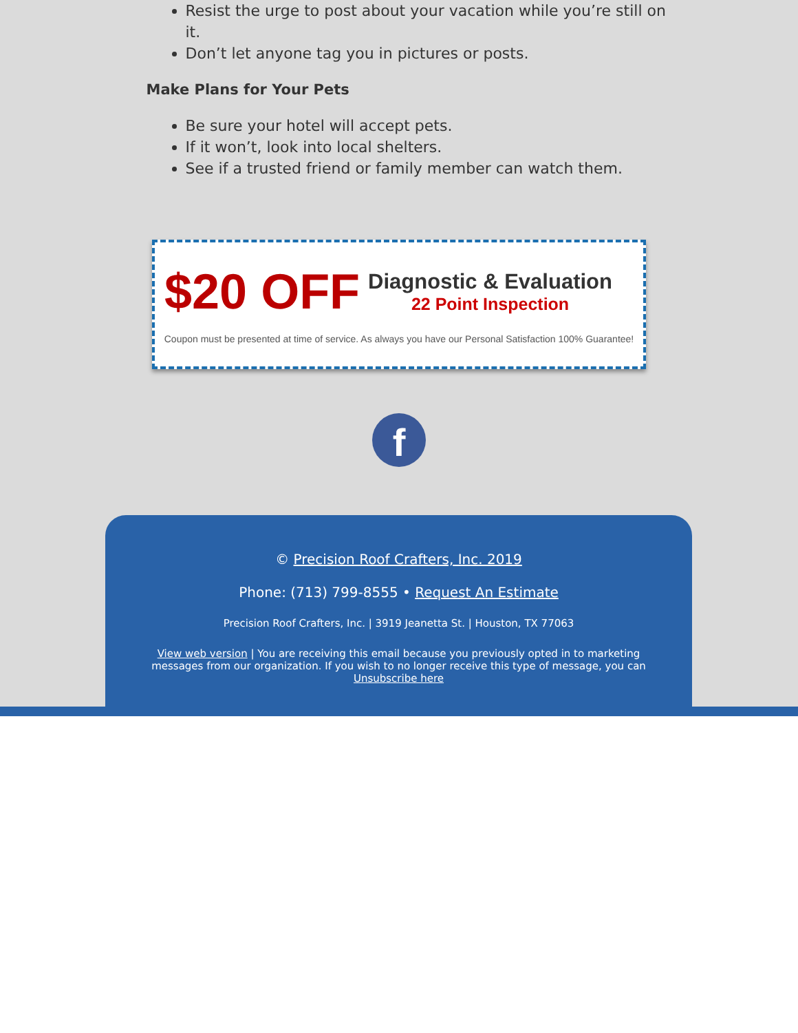Resist the urge to post about your vacation while you’re still on it.
Don’t let anyone tag you in pictures or posts.
Make Plans for Your Pets
Be sure your hotel will accept pets.
If it won’t, look into local shelters.
See if a trusted friend or family member can watch them.
$20 OFF
Diagnostic & Evaluation
22 Point Inspection
Coupon must be presented at time of service. As always you have our Personal Satisfaction 100% Guarantee!
f
© Precision Roof Crafters, Inc. 2019
Phone: (713) 799-8555 • Request An Estimate
Precision Roof Crafters, Inc. | 3919 Jeanetta St. | Houston, TX 77063
View web version | You are receiving this email because you previously opted in to marketing messages from our organization. If you wish to no longer receive this type of message, you can Unsubscribe here